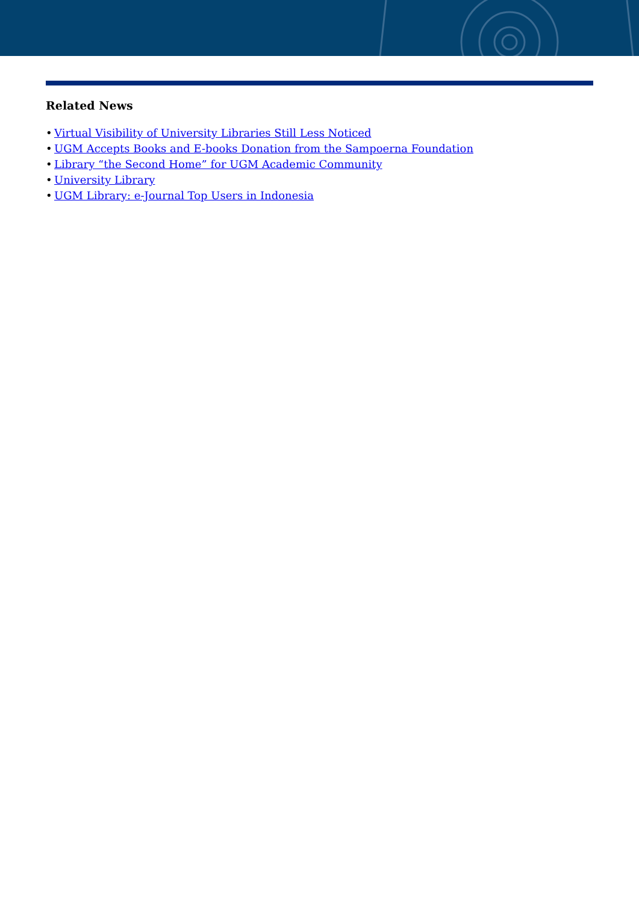Related News
• Virtual Visibility of University Libraries Still Less Noticed
• UGM Accepts Books and E-books Donation from the Sampoerna Foundation
• Library “the Second Home” for UGM Academic Community
• University Library
• UGM Library: e-Journal Top Users in Indonesia